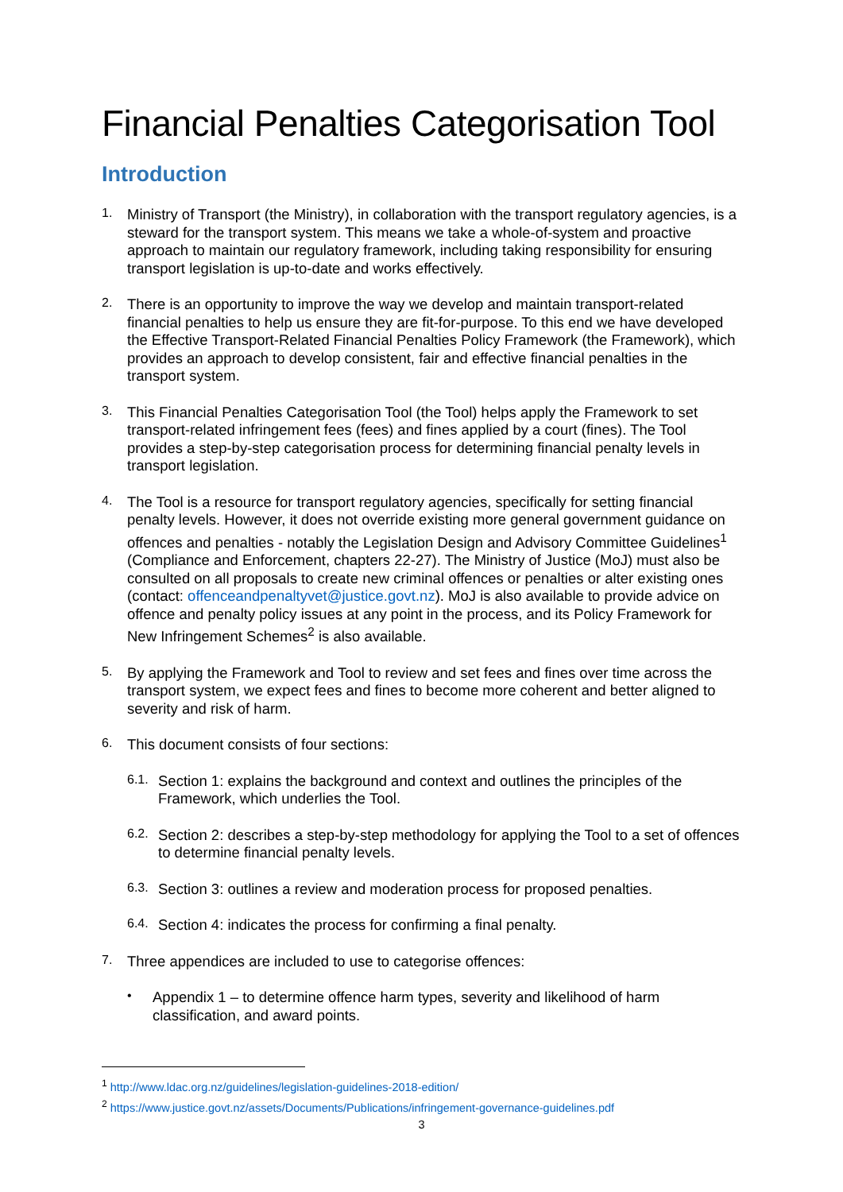Financial Penalties Categorisation Tool
Introduction
1.
Ministry of Transport (the Ministry), in collaboration with the transport regulatory agencies, is a steward for the transport system. This means we take a whole-of-system and proactive approach to maintain our regulatory framework, including taking responsibility for ensuring transport legislation is up-to-date and works effectively.
2.
There is an opportunity to improve the way we develop and maintain transport-related financial penalties to help us ensure they are fit-for-purpose. To this end we have developed the Effective Transport-Related Financial Penalties Policy Framework (the Framework), which provides an approach to develop consistent, fair and effective financial penalties in the transport system.
3.
This Financial Penalties Categorisation Tool (the Tool) helps apply the Framework to set transport-related infringement fees (fees) and fines applied by a court (fines). The Tool provides a step-by-step categorisation process for determining financial penalty levels in transport legislation.
4.
The Tool is a resource for transport regulatory agencies, specifically for setting financial penalty levels. However, it does not override existing more general government guidance on offences and penalties - notably the Legislation Design and Advisory Committee Guidelines<sup>1</sup> (Compliance and Enforcement, chapters 22-27). The Ministry of Justice (MoJ) must also be consulted on all proposals to create new criminal offences or penalties or alter existing ones (contact: offenceandpenaltyvet@justice.govt.nz). MoJ is also available to provide advice on offence and penalty policy issues at any point in the process, and its Policy Framework for New Infringement Schemes<sup>2</sup> is also available.
5.
By applying the Framework and Tool to review and set fees and fines over time across the transport system, we expect fees and fines to become more coherent and better aligned to severity and risk of harm.
6.
This document consists of four sections:
6.1.
Section 1: explains the background and context and outlines the principles of the Framework, which underlies the Tool.
6.2.
Section 2: describes a step-by-step methodology for applying the Tool to a set of offences to determine financial penalty levels.
6.3.
Section 3: outlines a review and moderation process for proposed penalties.
6.4.
Section 4: indicates the process for confirming a final penalty.
7.
Three appendices are included to use to categorise offences:
•
Appendix 1 – to determine offence harm types, severity and likelihood of harm classification, and award points.
<sup>1</sup> http://www.ldac.org.nz/guidelines/legislation-guidelines-2018-edition/
<sup>2</sup> https://www.justice.govt.nz/assets/Documents/Publications/infringement-governance-guidelines.pdf
3